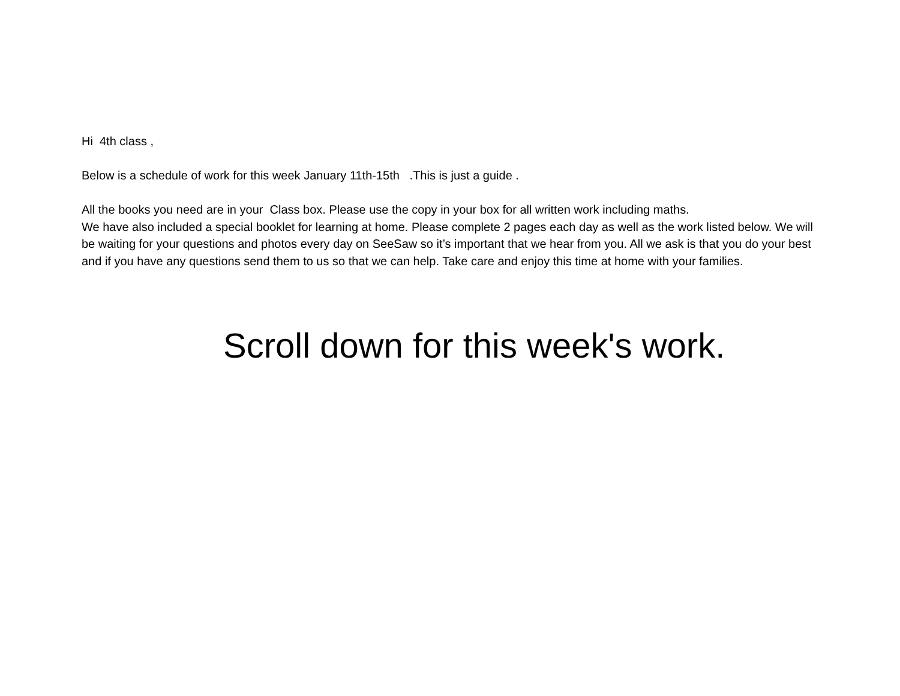Hi 4th class ,
Below is a schedule of work for this week January 11th-15th .This is just a guide .
All the books you need are in your Class box. Please use the copy in your box for all written work including maths.
We have also included a special booklet for learning at home. Please complete 2 pages each day as well as the work listed below. We will be waiting for your questions and photos every day on SeeSaw so it’s important that we hear from you. All we ask is that you do your best and if you have any questions send them to us so that we can help. Take care and enjoy this time at home with your families.
Scroll down for this week's work.